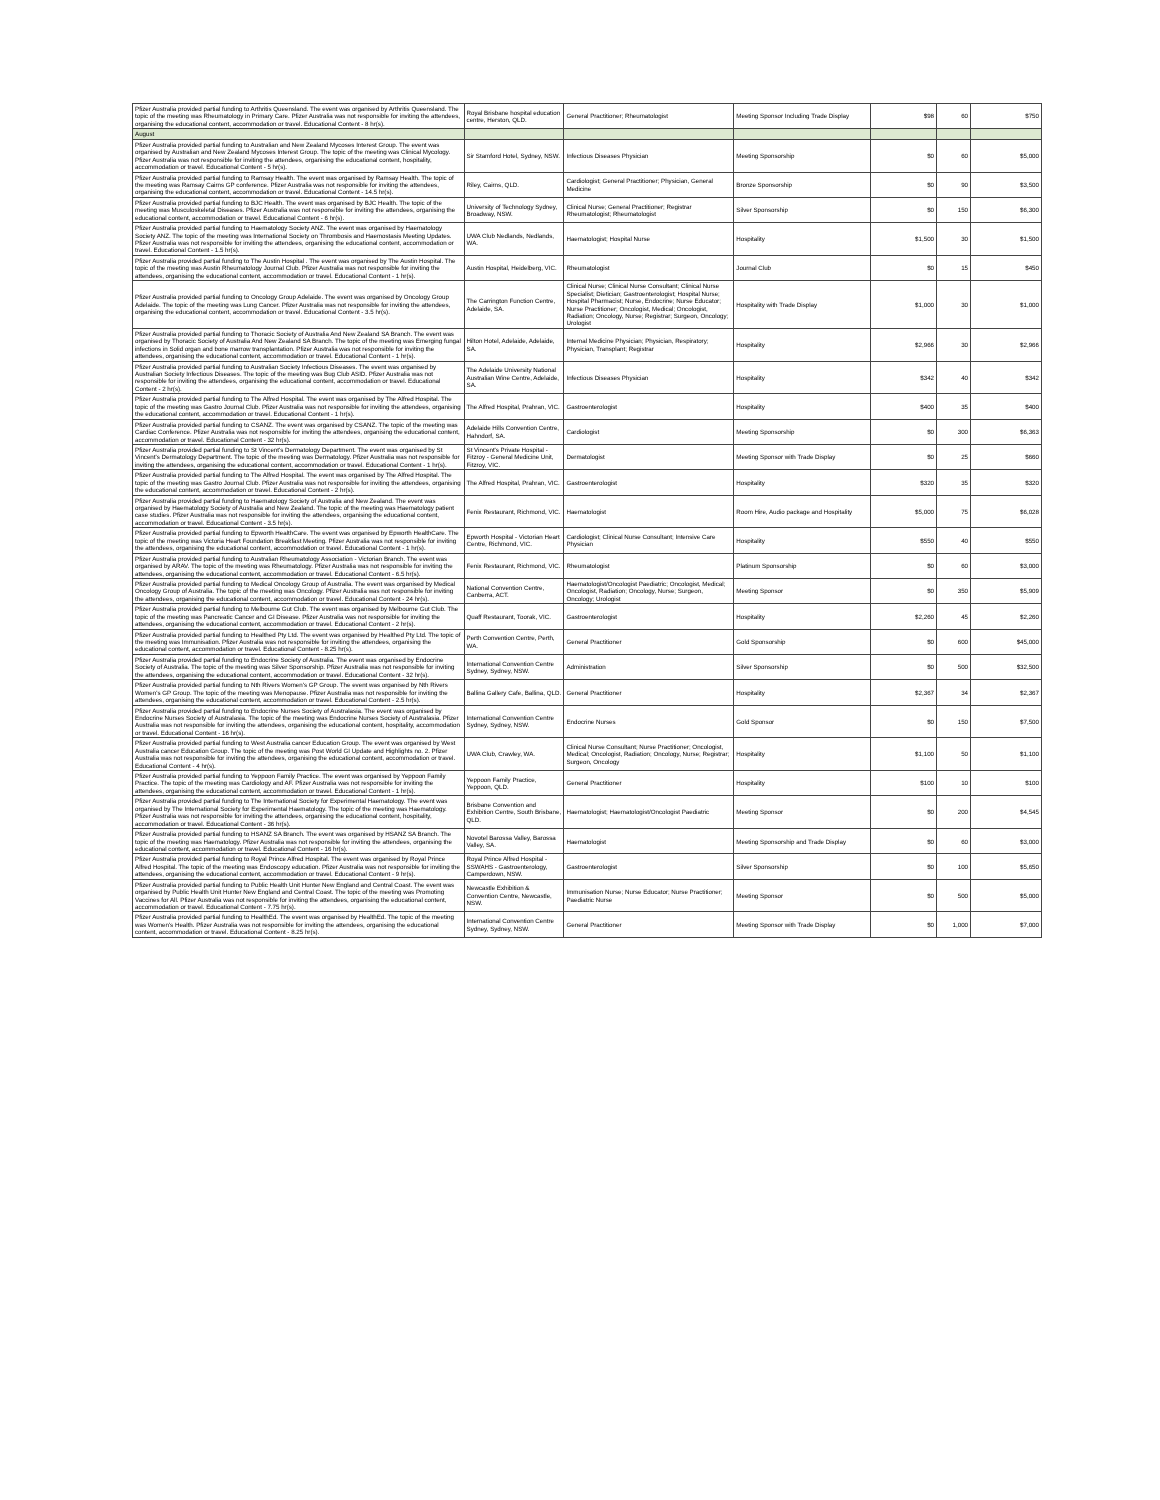| Pfizer Australia provided partial funding to Arthritis Queensland. The event was organised by Arthritis Queensland. The topic of the meeting was Rheumatology in Primary Care. Pfizer Australia was not responsible for inviting the attendees, organising the educational content, accommodation or travel. Educational Content - 8 hr(s). | Royal Brisbane hospital education centre, Herston, QLD. | General Practitioner; Rheumatologist | Meeting Sponsor Including Trade Display | $98 | 60 | $750 |
| August | | | | | | |
| Pfizer Australia provided partial funding to Australian and New Zealand Mycoses Interest Group. The event was organised by Australian and New Zealand Mycoses Interest Group. The topic of the meeting was Clinical Mycology. Pfizer Australia was not responsible for inviting the attendees, organising the educational content, hospitality, accommodation or travel. Educational Content - 5 hr(s). | Sir Stamford Hotel, Sydney, NSW. | Infectious Diseases Physician | Meeting Sponsorship | $0 | 60 | $5,000 |
| Pfizer Australia provided partial funding to Ramsay Health. The event was organised by Ramsay Health. The topic of the meeting was Ramsay Cairns GP conference. Pfizer Australia was not responsible for inviting the attendees, organising the educational content, accommodation or travel. Educational Content - 14.5 hr(s). | Riley, Cairns, QLD. | Cardiologist; General Practitioner; Physician, General Medicine | Bronze Sponsorship | $0 | 90 | $3,500 |
| Pfizer Australia provided partial funding to BJC Health. The event was organised by BJC Health. The topic of the meeting was Musculoskeletal Diseases. Pfizer Australia was not responsible for inviting the attendees, organising the educational content, accommodation or travel. Educational Content - 6 hr(s). | University of Technology Sydney, Broadway, NSW. | Clinical Nurse; General Practitioner; Registrar Rheumatologist; Rheumatologist | Silver Sponsorship | $0 | 150 | $6,300 |
| Pfizer Australia provided partial funding to Haematology Society ANZ. The event was organised by Haematology Society ANZ. The topic of the meeting was International Society on Thrombosis and Haemostasis Meeting Updates. Pfizer Australia was not responsible for inviting the attendees, organising the educational content, accommodation or travel. Educational Content - 1.5 hr(s). | UWA Club Nedlands, Nedlands, WA. | Haematologist; Hospital Nurse | Hospitality | $1,500 | 30 | $1,500 |
| Pfizer Australia provided partial funding to The Austin Hospital . The event was organised by The Austin Hospital. The topic of the meeting was Austin Rheumatology Journal Club. Pfizer Australia was not responsible for inviting the attendees, organising the educational content, accommodation or travel. Educational Content - 1 hr(s). | Austin Hospital, Heidelberg, VIC. | Rheumatologist | Journal Club | $0 | 15 | $450 |
| Pfizer Australia provided partial funding to Oncology Group Adelaide. The event was organised by Oncology Group Adelaide. The topic of the meeting was Lung Cancer. Pfizer Australia was not responsible for inviting the attendees, organising the educational content, accommodation or travel. Educational Content - 3.5 hr(s). | The Carrington Function Centre, Adelaide, SA. | Clinical Nurse; Clinical Nurse Consultant; Clinical Nurse Specialist; Dietician; Gastroenterologist; Hospital Nurse; Hospital Pharmacist; Nurse, Endocrine; Nurse Educator; Nurse Practitioner; Oncologist, Medical; Oncologist, Radiation; Oncology, Nurse; Registrar; Surgeon, Oncology; Urologist | Hospitality with Trade Display | $1,000 | 30 | $1,000 |
| Pfizer Australia provided partial funding to Thoracic Society of Australia And New Zealand SA Branch. The event was organised by Thoracic Society of Australia And New Zealand SA Branch. The topic of the meeting was Emerging fungal infections in Solid organ and bone marrow transplantation. Pfizer Australia was not responsible for inviting the attendees, organising the educational content, accommodation or travel. Educational Content - 1 hr(s). | Hilton Hotel, Adelaide, Adelaide, SA. | Internal Medicine Physician; Physician, Respiratory; Physician, Transplant; Registrar | Hospitality | $2,966 | 30 | $2,966 |
| Pfizer Australia provided partial funding to Australian Society Infectious Diseases. The event was organised by Australian Society Infectious Diseases. The topic of the meeting was Bug Club ASID. Pfizer Australia was not responsible for inviting the attendees, organising the educational content, accommodation or travel. Educational Content - 2 hr(s). | The Adelaide University National Australian Wine Centre, Adelaide, SA. | Infectious Diseases Physician | Hospitality | $342 | 40 | $342 |
| Pfizer Australia provided partial funding to The Alfred Hospital. The event was organised by The Alfred Hospital. The topic of the meeting was Gastro Journal Club. Pfizer Australia was not responsible for inviting the attendees, organising the educational content, accommodation or travel. Educational Content - 1 hr(s). | The Alfred Hospital, Prahran, VIC. | Gastroenterologist | Hospitality | $400 | 35 | $400 |
| Pfizer Australia provided partial funding to CSANZ. The event was organised by CSANZ. The topic of the meeting was Cardiac Conference. Pfizer Australia was not responsible for inviting the attendees, organising the educational content, accommodation or travel. Educational Content - 32 hr(s). | Adelaide Hills Convention Centre, Hahndorf, SA. | Cardiologist | Meeting Sponsorship | $0 | 300 | $6,363 |
| Pfizer Australia provided partial funding to St Vincent's Dermatology Department. The event was organised by St Vincent's Dermatology Department. The topic of the meeting was Dermatology. Pfizer Australia was not responsible for inviting the attendees, organising the educational content, accommodation or travel. Educational Content - 1 hr(s). | St Vincent's Private Hospital - Fitzroy - General Medicine Unit, Fitzroy, VIC. | Dermatologist | Meeting Sponsor with Trade Display | $0 | 25 | $660 |
| Pfizer Australia provided partial funding to The Alfred Hospital. The event was organised by The Alfred Hospital. The topic of the meeting was Gastro Journal Club. Pfizer Australia was not responsible for inviting the attendees, organising the educational content, accommodation or travel. Educational Content - 2 hr(s). | The Alfred Hospital, Prahran, VIC. | Gastroenterologist | Hospitality | $320 | 35 | $320 |
| Pfizer Australia provided partial funding to Haematology Society of Australia and New Zealand. The event was organised by Haematology Society of Australia and New Zealand. The topic of the meeting was Haematology patient case studies. Pfizer Australia was not responsible for inviting the attendees, organising the educational content, accommodation or travel. Educational Content - 3.5 hr(s). | Fenix Restaurant, Richmond, VIC. | Haematologist | Room Hire, Audio package and Hospitality | $5,000 | 75 | $6,028 |
| Pfizer Australia provided partial funding to Epworth HealthCare. The event was organised by Epworth HealthCare. The topic of the meeting was Victoria Heart Foundation Breakfast Meeting. Pfizer Australia was not responsible for inviting the attendees, organising the educational content, accommodation or travel. Educational Content - 1 hr(s). | Epworth Hospital - Victorian Heart Centre, Richmond, VIC. | Cardiologist; Clinical Nurse Consultant; Intensive Care Physician | Hospitality | $550 | 40 | $550 |
| Pfizer Australia provided partial funding to Australian Rheumatology Association - Victorian Branch. The event was organised by ARAV. The topic of the meeting was Rheumatology. Pfizer Australia was not responsible for inviting the attendees, organising the educational content, accommodation or travel. Educational Content - 6.5 hr(s). | Fenix Restaurant, Richmond, VIC. | Rheumatologist | Platinum Sponsorship | $0 | 60 | $3,000 |
| Pfizer Australia provided partial funding to Medical Oncology Group of Australia. The event was organised by Medical Oncology Group of Australia. The topic of the meeting was Oncology. Pfizer Australia was not responsible for inviting the attendees, organising the educational content, accommodation or travel. Educational Content - 24 hr(s). | National Convention Centre, Canberra, ACT. | Haematologist/Oncologist Paediatric; Oncologist, Medical; Oncologist, Radiation; Oncology, Nurse; Surgeon, Oncology; Urologist | Meeting Sponsor | $0 | 350 | $5,909 |
| Pfizer Australia provided partial funding to Melbourne Gut Club. The event was organised by Melbourne Gut Club. The topic of the meeting was Pancreatic Cancer and GI Disease. Pfizer Australia was not responsible for inviting the attendees, organising the educational content, accommodation or travel. Educational Content - 2 hr(s). | Quaff Restaurant, Toorak, VIC. | Gastroenterologist | Hospitality | $2,260 | 45 | $2,260 |
| Pfizer Australia provided partial funding to Healthed Pty Ltd. The event was organised by Healthed Pty Ltd. The topic of the meeting was Immunisation. Pfizer Australia was not responsible for inviting the attendees, organising the educational content, accommodation or travel. Educational Content - 8.25 hr(s). | Perth Convention Centre, Perth, WA. | General Practitioner | Gold Sponsorship | $0 | 600 | $45,000 |
| Pfizer Australia provided partial funding to Endocrine Society of Australia. The event was organised by Endocrine Society of Australia. The topic of the meeting was Silver Sponsorship. Pfizer Australia was not responsible for inviting the attendees, organising the educational content, accommodation or travel. Educational Content - 32 hr(s). | International Convention Centre Sydney, Sydney, NSW. | Administration | Silver Sponsorship | $0 | 500 | $32,500 |
| Pfizer Australia provided partial funding to Nth Rivers Women's GP Group. The event was organised by Nth Rivers Women's GP Group. The topic of the meeting was Menopause. Pfizer Australia was not responsible for inviting the attendees, organising the educational content, accommodation or travel. Educational Content - 2.5 hr(s). | Ballina Gallery Cafe, Ballina, QLD. | General Practitioner | Hospitality | $2,367 | 34 | $2,367 |
| Pfizer Australia provided partial funding to Endocrine Nurses Society of Australasia. The event was organised by Endocrine Nurses Society of Australasia. The topic of the meeting was Endocrine Nurses Society of Australasia. Pfizer Australia was not responsible for inviting the attendees, organising the educational content, hospitality, accommodation or travel. Educational Content - 16 hr(s). | International Convention Centre Sydney, Sydney, NSW. | Endocrine Nurses | Gold Sponsor | $0 | 150 | $7,500 |
| Pfizer Australia provided partial funding to West Australia cancer Education Group. The event was organised by West Australia cancer Education Group. The topic of the meeting was Post World GI Update and Highlights no. 2. Pfizer Australia was not responsible for inviting the attendees, organising the educational content, accommodation or travel. Educational Content - 4 hr(s). | UWA Club, Crawley, WA. | Clinical Nurse Consultant; Nurse Practitioner; Oncologist, Medical; Oncologist, Radiation; Oncology, Nurse; Registrar; Surgeon, Oncology | Hospitality | $1,100 | 50 | $1,100 |
| Pfizer Australia provided partial funding to Yeppoon Family Practice. The event was organised by Yeppoon Family Practice. The topic of the meeting was Cardiology and AF. Pfizer Australia was not responsible for inviting the attendees, organising the educational content, accommodation or travel. Educational Content - 1 hr(s). | Yeppoon Family Practice, Yeppoon, QLD. | General Practitioner | Hospitality | $100 | 10 | $100 |
| Pfizer Australia provided partial funding to The International Society for Experimental Haematology. The event was organised by The International Society for Experimental Haematology. The topic of the meeting was Haematology. Pfizer Australia was not responsible for inviting the attendees, organising the educational content, hospitality, accommodation or travel. Educational Content - 36 hr(s). | Brisbane Convention and Exhibition Centre, South Brisbane, QLD. | Haematologist; Haematologist/Oncologist Paediatric | Meeting Sponsor | $0 | 200 | $4,545 |
| Pfizer Australia provided partial funding to HSANZ SA Branch. The event was organised by HSANZ SA Branch. The topic of the meeting was Haematology. Pfizer Australia was not responsible for inviting the attendees, organising the educational content, accommodation or travel. Educational Content - 16 hr(s). | Novotel Barossa Valley, Barossa Valley, SA. | Haematologist | Meeting Sponsorship and Trade Display | $0 | 60 | $3,000 |
| Pfizer Australia provided partial funding to Royal Prince Alfred Hospital. The event was organised by Royal Prince Alfred Hospital. The topic of the meeting was Endoscopy education. Pfizer Australia was not responsible for inviting the attendees, organising the educational content, accommodation or travel. Educational Content - 9 hr(s). | Royal Prince Alfred Hospital - SSWAHS - Gastroenterology, Camperdown, NSW. | Gastroenterologist | Silver Sponsorship | $0 | 100 | $5,650 |
| Pfizer Australia provided partial funding to Public Health Unit Hunter New England and Central Coast. The event was organised by Public Health Unit Hunter New England and Central Coast. The topic of the meeting was Promoting Vaccines for All. Pfizer Australia was not responsible for inviting the attendees, organising the educational content, accommodation or travel. Educational Content - 7.75 hr(s). | Newcastle Exhibition & Convention Centre, Newcastle, NSW. | Immunisation Nurse; Nurse Educator; Nurse Practitioner; Paediatric Nurse | Meeting Sponsor | $0 | 500 | $5,000 |
| Pfizer Australia provided partial funding to HealthEd. The event was organised by HealthEd. The topic of the meeting was Women's Health. Pfizer Australia was not responsible for inviting the attendees, organising the educational content, accommodation or travel. Educational Content - 8.25 hr(s). | International Convention Centre Sydney, Sydney, NSW. | General Practitioner | Meeting Sponsor with Trade Display | $0 | 1,000 | $7,000 |